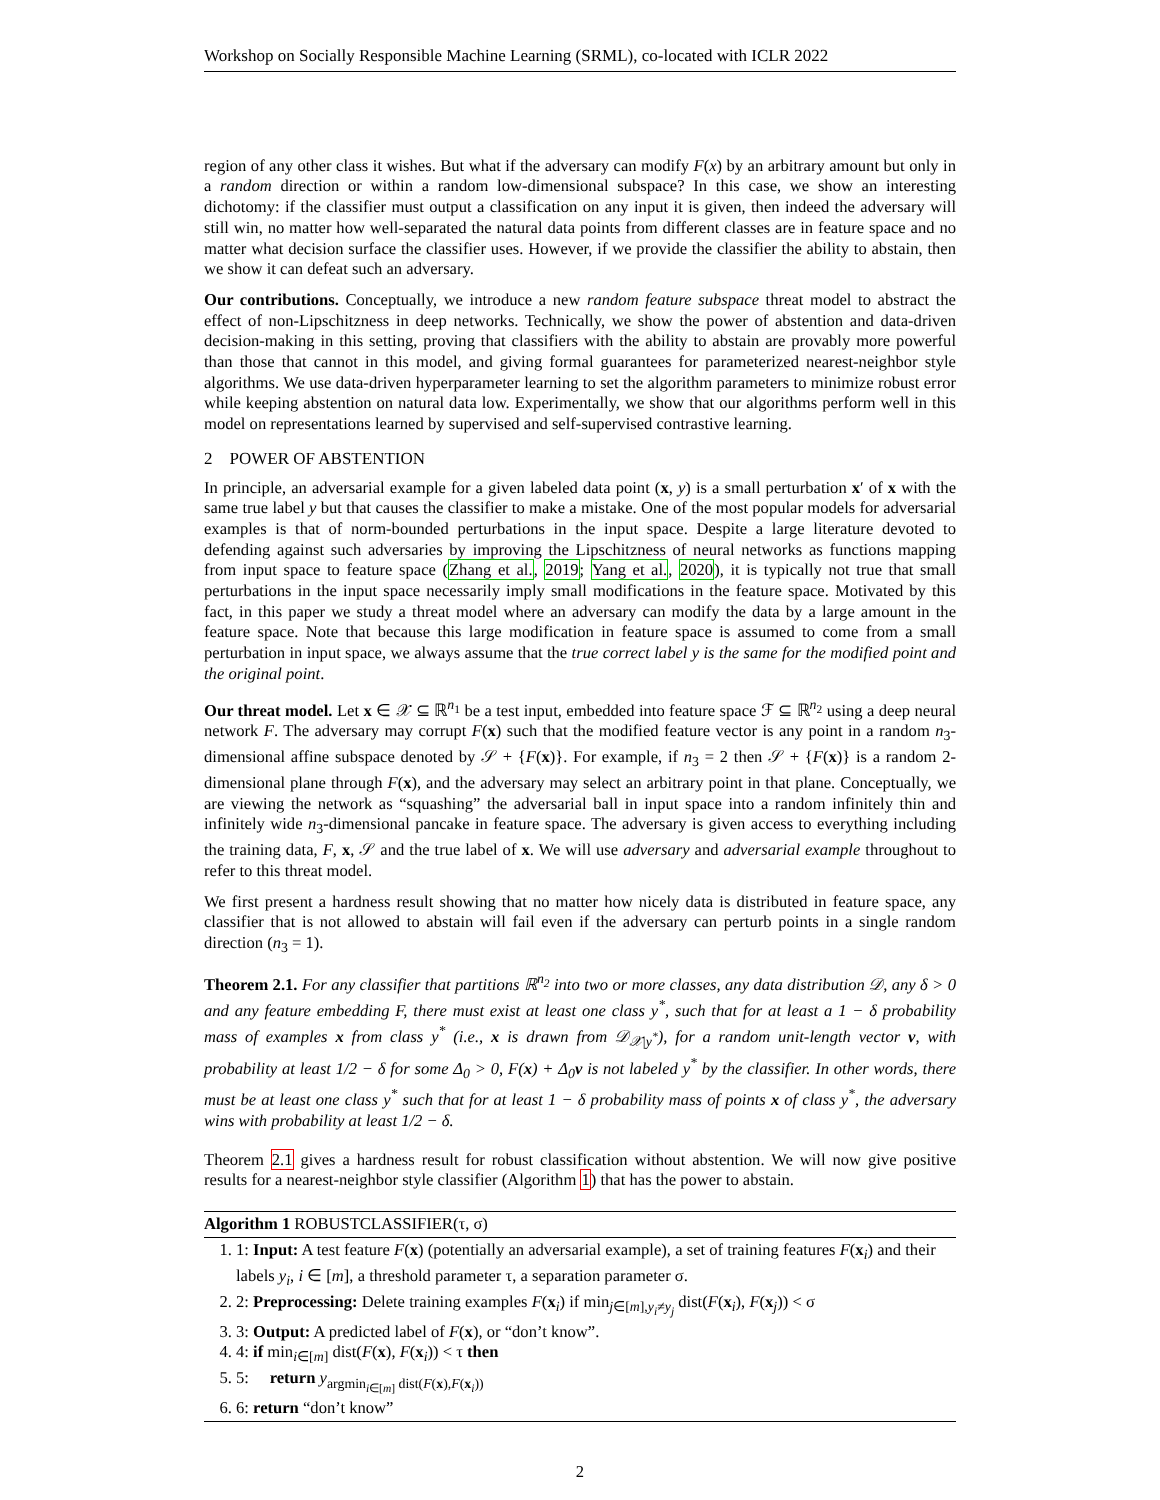Workshop on Socially Responsible Machine Learning (SRML), co-located with ICLR 2022
region of any other class it wishes. But what if the adversary can modify F(x) by an arbitrary amount but only in a random direction or within a random low-dimensional subspace? In this case, we show an interesting dichotomy: if the classifier must output a classification on any input it is given, then indeed the adversary will still win, no matter how well-separated the natural data points from different classes are in feature space and no matter what decision surface the classifier uses. However, if we provide the classifier the ability to abstain, then we show it can defeat such an adversary.
Our contributions. Conceptually, we introduce a new random feature subspace threat model to abstract the effect of non-Lipschitzness in deep networks. Technically, we show the power of abstention and data-driven decision-making in this setting, proving that classifiers with the ability to abstain are provably more powerful than those that cannot in this model, and giving formal guarantees for parameterized nearest-neighbor style algorithms. We use data-driven hyperparameter learning to set the algorithm parameters to minimize robust error while keeping abstention on natural data low. Experimentally, we show that our algorithms perform well in this model on representations learned by supervised and self-supervised contrastive learning.
2 POWER OF ABSTENTION
In principle, an adversarial example for a given labeled data point (x, y) is a small perturbation x′ of x with the same true label y but that causes the classifier to make a mistake. One of the most popular models for adversarial examples is that of norm-bounded perturbations in the input space. Despite a large literature devoted to defending against such adversaries by improving the Lipschitzness of neural networks as functions mapping from input space to feature space (Zhang et al., 2019; Yang et al., 2020), it is typically not true that small perturbations in the input space necessarily imply small modifications in the feature space. Motivated by this fact, in this paper we study a threat model where an adversary can modify the data by a large amount in the feature space. Note that because this large modification in feature space is assumed to come from a small perturbation in input space, we always assume that the true correct label y is the same for the modified point and the original point.
Our threat model. Let x ∈ 𝒳 ⊆ ℝ<sup>n<sub>1</sub></sup> be a test input, embedded into feature space ℱ ⊆ ℝ<sup>n<sub>2</sub></sup> using a deep neural network F. The adversary may corrupt F(x) such that the modified feature vector is any point in a random n<sub>3</sub>-dimensional affine subspace denoted by 𝒮 + {F(x)}. For example, if n<sub>3</sub> = 2 then 𝒮 + {F(x)} is a random 2-dimensional plane through F(x), and the adversary may select an arbitrary point in that plane. Conceptually, we are viewing the network as “squashing” the adversarial ball in input space into a random infinitely thin and infinitely wide n<sub>3</sub>-dimensional pancake in feature space. The adversary is given access to everything including the training data, F, x, 𝒮 and the true label of x. We will use adversary and adversarial example throughout to refer to this threat model.
We first present a hardness result showing that no matter how nicely data is distributed in feature space, any classifier that is not allowed to abstain will fail even if the adversary can perturb points in a single random direction (n<sub>3</sub> = 1).
Theorem 2.1. For any classifier that partitions ℝ<sup>n<sub>2</sub></sup> into two or more classes, any data distribution 𝒟, any δ > 0 and any feature embedding F, there must exist at least one class y<sup>*</sup>, such that for at least a 1 − δ probability mass of examples x from class y<sup>*</sup> (i.e., x is drawn from 𝒟<sub>𝒳|y<sup>*</sup></sub>), for a random unit-length vector v, with probability at least 1/2 − δ for some Δ<sub>0</sub> > 0, F(x) + Δ<sub>0</sub>v is not labeled y<sup>*</sup> by the classifier. In other words, there must be at least one class y<sup>*</sup> such that for at least 1 − δ probability mass of points x of class y<sup>*</sup>, the adversary wins with probability at least 1/2 − δ.
Theorem 2.1 gives a hardness result for robust classification without abstention. We will now give positive results for a nearest-neighbor style classifier (Algorithm 1) that has the power to abstain.
Algorithm 1 ROBUSTCLASSIFIER(τ, σ)
1. 1: Input: A test feature F(x) (potentially an adversarial example), a set of training features F(x<sub>i</sub>) and their labels y<sub>i</sub>, i ∈ [m], a threshold parameter τ, a separation parameter σ.
2. 2: Preprocessing: Delete training examples F(x<sub>i</sub>) if min<sub>j∈[m],y<sub>i</sub>≠y<sub>j</sub></sub> dist(F(x<sub>i</sub>), F(x<sub>j</sub>)) < σ
3. 3: Output: A predicted label of F(x), or “don’t know”.
4. 4: if min<sub>i∈[m]</sub> dist(F(x), F(x<sub>i</sub>)) < τ then
5. 5: return y<sub>argmin<sub>i∈[m]</sub> dist(F(x),F(x<sub>i</sub>))</sub>
6. 6: return “don’t know”
2